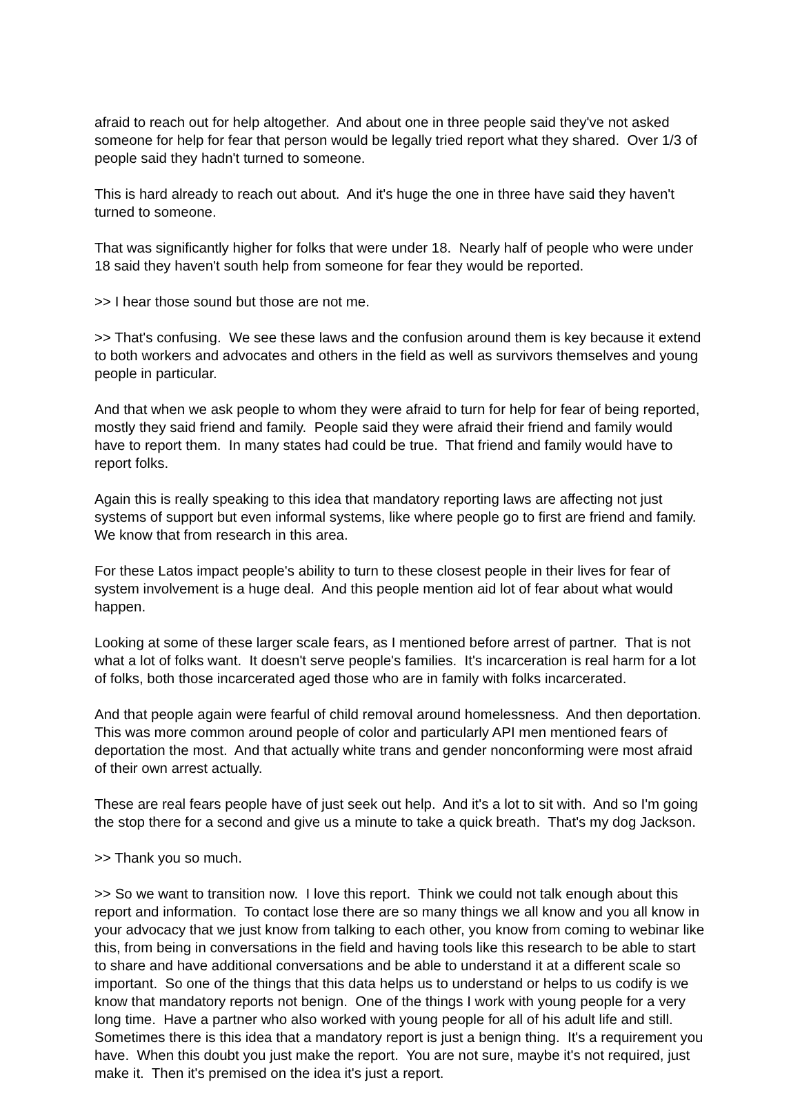afraid to reach out for help altogether. And about one in three people said they've not asked someone for help for fear that person would be legally tried report what they shared. Over 1/3 of people said they hadn't turned to someone.
This is hard already to reach out about. And it's huge the one in three have said they haven't turned to someone.
That was significantly higher for folks that were under 18. Nearly half of people who were under 18 said they haven't south help from someone for fear they would be reported.
>> I hear those sound but those are not me.
>> That's confusing. We see these laws and the confusion around them is key because it extend to both workers and advocates and others in the field as well as survivors themselves and young people in particular.
And that when we ask people to whom they were afraid to turn for help for fear of being reported, mostly they said friend and family. People said they were afraid their friend and family would have to report them. In many states had could be true. That friend and family would have to report folks.
Again this is really speaking to this idea that mandatory reporting laws are affecting not just systems of support but even informal systems, like where people go to first are friend and family. We know that from research in this area.
For these Latos impact people's ability to turn to these closest people in their lives for fear of system involvement is a huge deal. And this people mention aid lot of fear about what would happen.
Looking at some of these larger scale fears, as I mentioned before arrest of partner. That is not what a lot of folks want. It doesn't serve people's families. It's incarceration is real harm for a lot of folks, both those incarcerated aged those who are in family with folks incarcerated.
And that people again were fearful of child removal around homelessness. And then deportation. This was more common around people of color and particularly API men mentioned fears of deportation the most. And that actually white trans and gender nonconforming were most afraid of their own arrest actually.
These are real fears people have of just seek out help. And it's a lot to sit with. And so I'm going the stop there for a second and give us a minute to take a quick breath. That's my dog Jackson.
>> Thank you so much.
>> So we want to transition now. I love this report. Think we could not talk enough about this report and information. To contact lose there are so many things we all know and you all know in your advocacy that we just know from talking to each other, you know from coming to webinar like this, from being in conversations in the field and having tools like this research to be able to start to share and have additional conversations and be able to understand it at a different scale so important. So one of the things that this data helps us to understand or helps to us codify is we know that mandatory reports not benign. One of the things I work with young people for a very long time. Have a partner who also worked with young people for all of his adult life and still. Sometimes there is this idea that a mandatory report is just a benign thing. It's a requirement you have. When this doubt you just make the report. You are not sure, maybe it's not required, just make it. Then it's premised on the idea it's just a report.